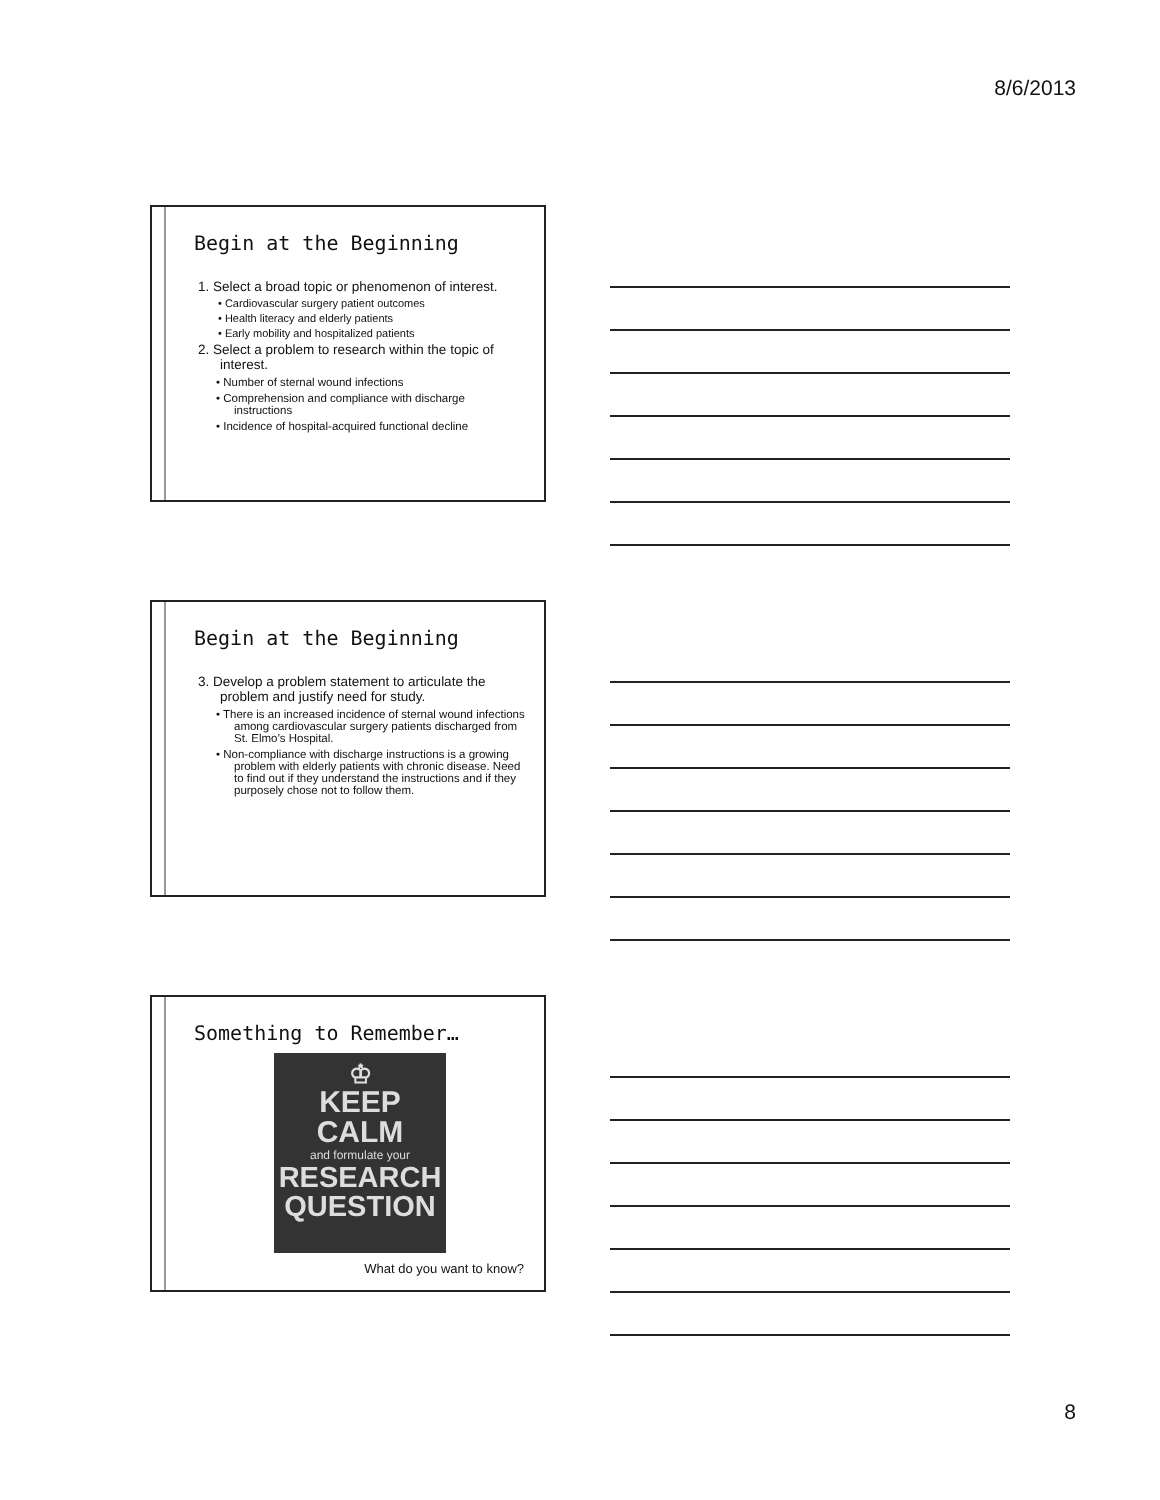8/6/2013
Begin at the Beginning
1. Select a broad topic or phenomenon of interest.
• Cardiovascular surgery patient outcomes
• Health literacy and elderly patients
• Early mobility and hospitalized patients
2. Select a problem to research within the topic of interest.
• Number of sternal wound infections
• Comprehension and compliance with discharge instructions
• Incidence of hospital-acquired functional decline
Begin at the Beginning
3. Develop a problem statement to articulate the problem and justify need for study.
• There is an increased incidence of sternal wound infections among cardiovascular surgery patients discharged from St. Elmo’s Hospital.
• Non-compliance with discharge instructions is a growing problem with elderly patients with chronic disease. Need to find out if they understand the instructions and if they purposely chose not to follow them.
Something to Remember…
♔
KEEP
CALM
and formulate your
RESEARCH
QUESTION
What do you want to know?
8